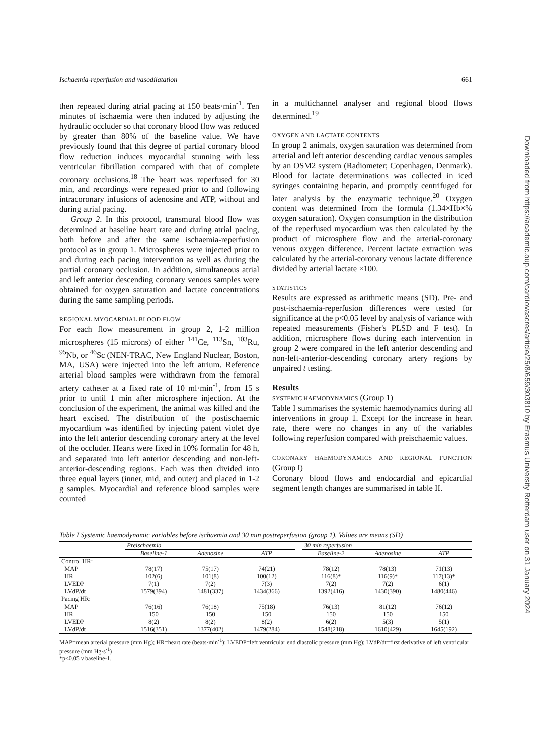Ischaemia-reperfusion and vasodilatation 661
then repeated during atrial pacing at 150 beats·min<sup>-1</sup>. Ten minutes of ischaemia were then induced by adjusting the hydraulic occluder so that coronary blood flow was reduced by greater than 80% of the baseline value. We have previously found that this degree of partial coronary blood flow reduction induces myocardial stunning with less ventricular fibrillation compared with that of complete coronary occlusions.<sup>18</sup> The heart was reperfused for 30 min, and recordings were repeated prior to and following intracoronary infusions of adenosine and ATP, without and during atrial pacing.
Group 2. In this protocol, transmural blood flow was determined at baseline heart rate and during atrial pacing, both before and after the same ischaemia-reperfusion protocol as in group 1. Microspheres were injected prior to and during each pacing intervention as well as during the partial coronary occlusion. In addition, simultaneous atrial and left anterior descending coronary venous samples were obtained for oxygen saturation and lactate concentrations during the same sampling periods.
REGIONAL MYOCARDIAL BLOOD FLOW
For each flow measurement in group 2, 1-2 million microspheres (15 microns) of either <sup>141</sup>Ce, <sup>113</sup>Sn, <sup>103</sup>Ru, <sup>95</sup>Nb, or <sup>46</sup>Sc (NEN-TRAC, New England Nuclear, Boston, MA, USA) were injected into the left atrium. Reference arterial blood samples were withdrawn from the femoral artery catheter at a fixed rate of 10 ml·min<sup>-1</sup>, from 15 s prior to until 1 min after microsphere injection. At the conclusion of the experiment, the animal was killed and the heart excised. The distribution of the postischaemic myocardium was identified by injecting patent violet dye into the left anterior descending coronary artery at the level of the occluder. Hearts were fixed in 10% formalin for 48 h, and separated into left anterior descending and non-left-anterior-descending regions. Each was then divided into three equal layers (inner, mid, and outer) and placed in 1-2 g samples. Myocardial and reference blood samples were counted
in a multichannel analyser and regional blood flows determined.<sup>19</sup>
OXYGEN AND LACTATE CONTENTS
In group 2 animals, oxygen saturation was determined from arterial and left anterior descending cardiac venous samples by an OSM2 system (Radiometer; Copenhagen, Denmark). Blood for lactate determinations was collected in iced syringes containing heparin, and promptly centrifuged for later analysis by the enzymatic technique.<sup>20</sup> Oxygen content was determined from the formula (1.34×Hb×% oxygen saturation). Oxygen consumption in the distribution of the reperfused myocardium was then calculated by the product of microsphere flow and the arterial-coronary venous oxygen difference. Percent lactate extraction was calculated by the arterial-coronary venous lactate difference divided by arterial lactate ×100.
STATISTICS
Results are expressed as arithmetic means (SD). Pre- and post-ischaemia-reperfusion differences were tested for significance at the p<0.05 level by analysis of variance with repeated measurements (Fisher's PLSD and F test). In addition, microsphere flows during each intervention in group 2 were compared in the left anterior descending and non-left-anterior-descending coronary artery regions by unpaired t testing.
Results
SYSTEMIC HAEMODYNAMICS (Group 1)
Table I summarises the systemic haemodynamics during all interventions in group 1. Except for the increase in heart rate, there were no changes in any of the variables following reperfusion compared with preischaemic values.
CORONARY HAEMODYNAMICS AND REGIONAL FUNCTION (Group I)
Coronary blood flows and endocardial and epicardial segment length changes are summarised in table II.
Table I Systemic haemodynamic variables before ischaemia and 30 min postreperfusion (group 1). Values are means (SD)
| | Preischaemia | | | | 30 min reperfusion | | |
| --- | --- | --- | --- | --- | --- | --- | --- |
| | Baseline-1 | Adenosine | ATP | | Baseline-2 | Adenosine | ATP |
| Control HR: | | | | | | | |
| MAP | 78(17) | 75(17) | 74(21) | | 78(12) | 78(13) | 71(13) |
| HR | 102(6) | 101(8) | 100(12) | | 116(8)* | 116(9)* | 117(13)* |
| LVEDP | 7(1) | 7(2) | 7(3) | | 7(2) | 7(2) | 6(1) |
| LVdP/dt | 1579(394) | 1481(337) | 1434(366) | | 1392(416) | 1430(390) | 1480(446) |
| Pacing HR: | | | | | | | |
| MAP | 76(16) | 76(18) | 75(18) | | 76(13) | 81(12) | 76(12) |
| HR | 150 | 150 | 150 | | 150 | 150 | 150 |
| LVEDP | 8(2) | 8(2) | 8(2) | | 6(2) | 5(3) | 5(1) |
| LVdP/dt | 1516(351) | 1377(402) | 1479(284) | | 1548(218) | 1610(429) | 1645(192) |
MAP=mean arterial pressure (mm Hg); HR=heart rate (beats·min<sup>-1</sup>); LVEDP=left ventricular end diastolic pressure (mm Hg); LVdP/dt=first derivative of left ventricular pressure (mm Hg·s<sup>-1</sup>)
*p<0.05 v baseline-1.
Downloaded from https://academic.oup.com/cardiovascres/article/25/8/659/303810 by Erasmus University Rotterdam user on 31 January 2024